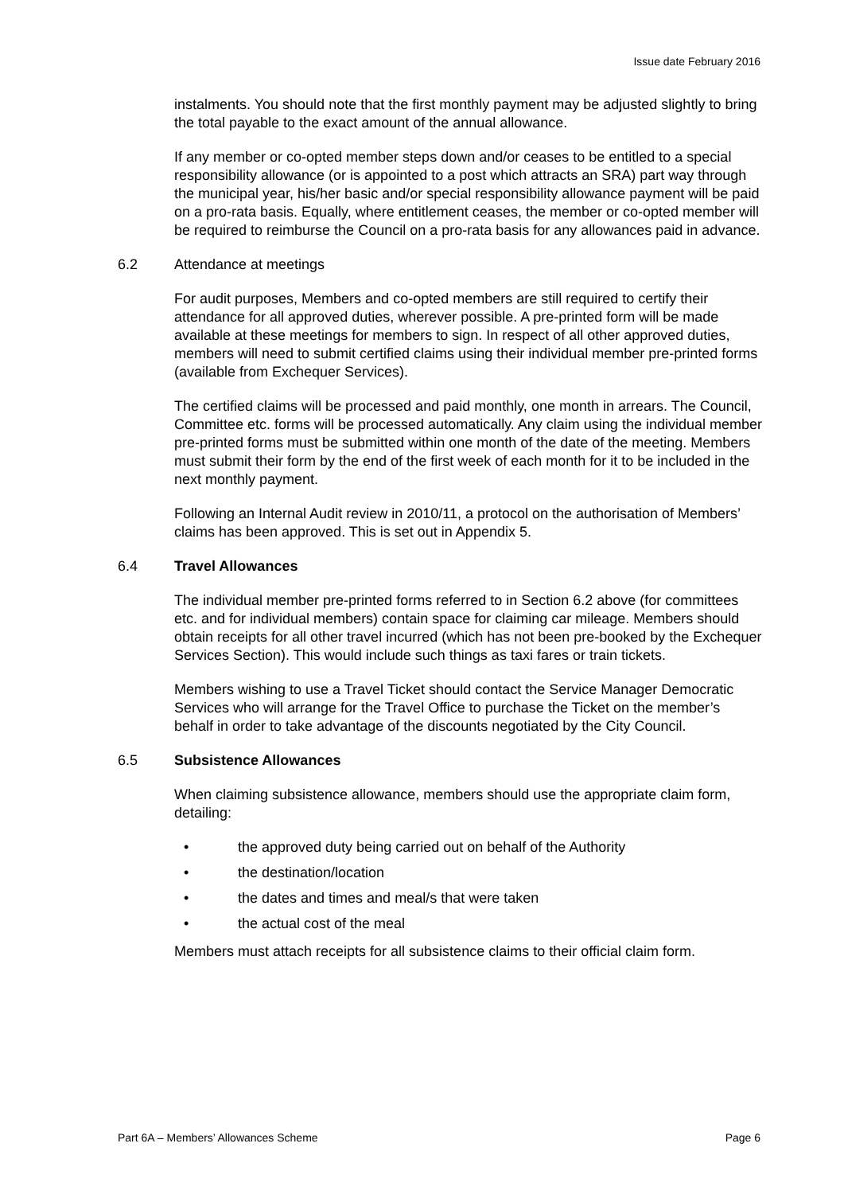Issue date February 2016
instalments. You should note that the first monthly payment may be adjusted slightly to bring the total payable to the exact amount of the annual allowance.
If any member or co-opted member steps down and/or ceases to be entitled to a special responsibility allowance (or is appointed to a post which attracts an SRA) part way through the municipal year, his/her basic and/or special responsibility allowance payment will be paid on a pro-rata basis. Equally, where entitlement ceases, the member or co-opted member will be required to reimburse the Council on a pro-rata basis for any allowances paid in advance.
6.2 Attendance at meetings
For audit purposes, Members and co-opted members are still required to certify their attendance for all approved duties, wherever possible. A pre-printed form will be made available at these meetings for members to sign. In respect of all other approved duties, members will need to submit certified claims using their individual member pre-printed forms (available from Exchequer Services).
The certified claims will be processed and paid monthly, one month in arrears. The Council, Committee etc. forms will be processed automatically. Any claim using the individual member pre-printed forms must be submitted within one month of the date of the meeting. Members must submit their form by the end of the first week of each month for it to be included in the next monthly payment.
Following an Internal Audit review in 2010/11, a protocol on the authorisation of Members’ claims has been approved. This is set out in Appendix 5.
6.4 Travel Allowances
The individual member pre-printed forms referred to in Section 6.2 above (for committees etc. and for individual members) contain space for claiming car mileage. Members should obtain receipts for all other travel incurred (which has not been pre-booked by the Exchequer Services Section). This would include such things as taxi fares or train tickets.
Members wishing to use a Travel Ticket should contact the Service Manager Democratic Services who will arrange for the Travel Office to purchase the Ticket on the member’s behalf in order to take advantage of the discounts negotiated by the City Council.
6.5 Subsistence Allowances
When claiming subsistence allowance, members should use the appropriate claim form, detailing:
• the approved duty being carried out on behalf of the Authority
• the destination/location
• the dates and times and meal/s that were taken
• the actual cost of the meal
Members must attach receipts for all subsistence claims to their official claim form.
Part 6A – Members’ Allowances Scheme Page 6